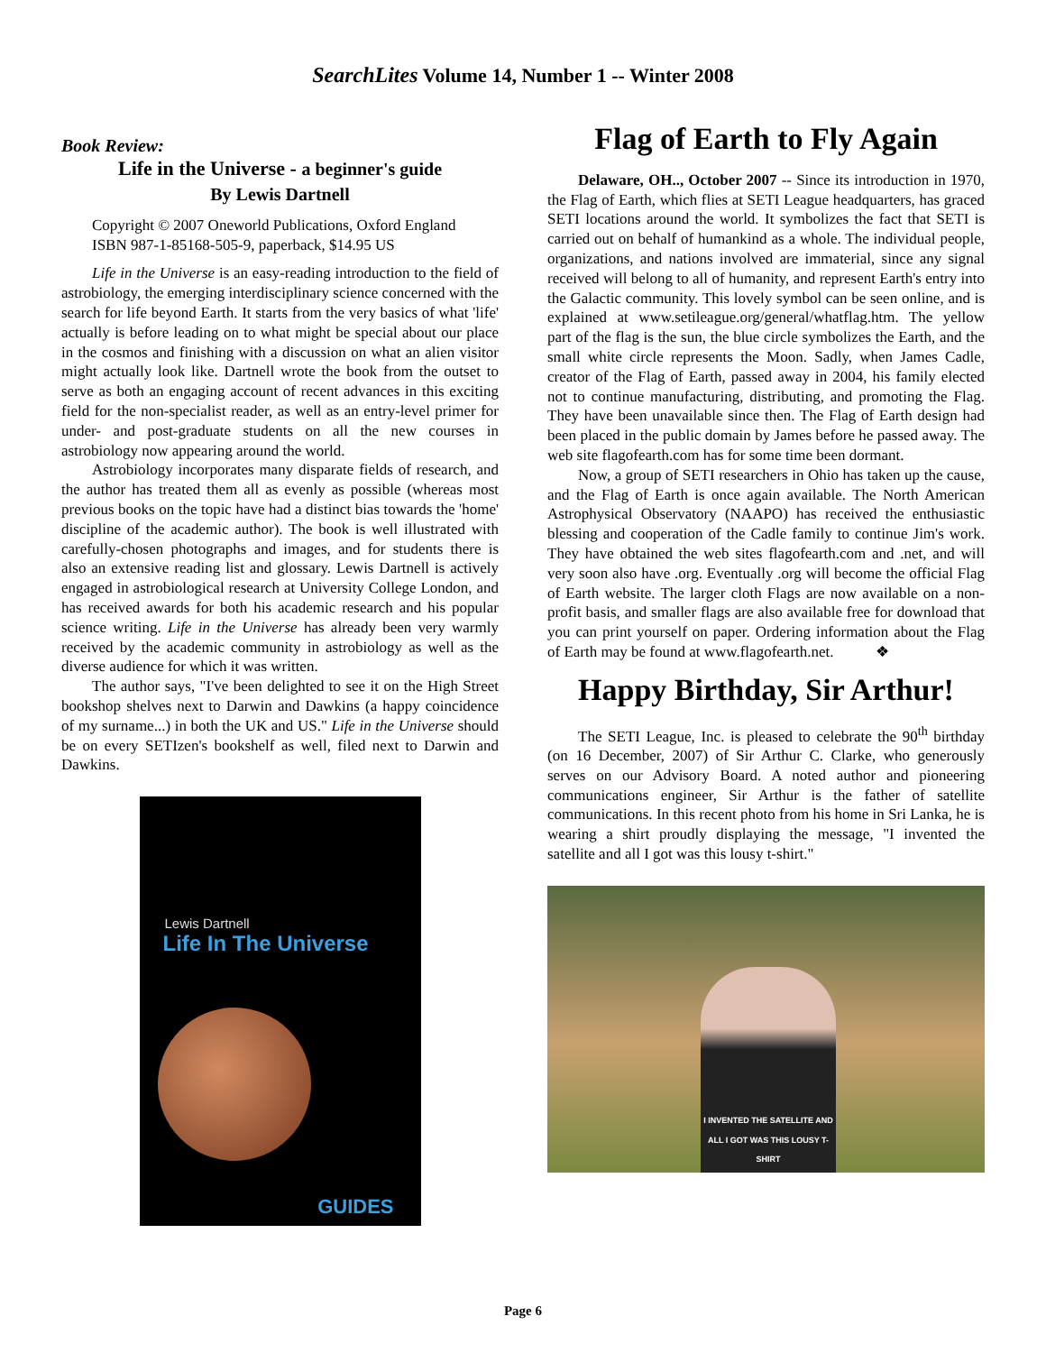SearchLites Volume 14, Number 1 -- Winter 2008
Book Review:
Life in the Universe - a beginner's guide
By Lewis Dartnell
Copyright © 2007 Oneworld Publications, Oxford England
ISBN 987-1-85168-505-9, paperback, $14.95 US
Life in the Universe is an easy-reading introduction to the field of astrobiology, the emerging interdisciplinary science concerned with the search for life beyond Earth. It starts from the very basics of what 'life' actually is before leading on to what might be special about our place in the cosmos and finishing with a discussion on what an alien visitor might actually look like. Dartnell wrote the book from the outset to serve as both an engaging account of recent advances in this exciting field for the non-specialist reader, as well as an entry-level primer for under- and post-graduate students on all the new courses in astrobiology now appearing around the world.
Astrobiology incorporates many disparate fields of research, and the author has treated them all as evenly as possible (whereas most previous books on the topic have had a distinct bias towards the 'home' discipline of the academic author). The book is well illustrated with carefully-chosen photographs and images, and for students there is also an extensive reading list and glossary. Lewis Dartnell is actively engaged in astrobiological research at University College London, and has received awards for both his academic research and his popular science writing. Life in the Universe has already been very warmly received by the academic community in astrobiology as well as the diverse audience for which it was written.
The author says, "I've been delighted to see it on the High Street bookshop shelves next to Darwin and Dawkins (a happy coincidence of my surname...) in both the UK and US." Life in the Universe should be on every SETIzen's bookshelf as well, filed next to Darwin and Dawkins.
Lewis Dartnell
Life In The Universe
GUIDES
Flag of Earth to Fly Again
Delaware, OH.., October 2007 -- Since its introduction in 1970, the Flag of Earth, which flies at SETI League headquarters, has graced SETI locations around the world. It symbolizes the fact that SETI is carried out on behalf of humankind as a whole. The individual people, organizations, and nations involved are immaterial, since any signal received will belong to all of humanity, and represent Earth's entry into the Galactic community. This lovely symbol can be seen online, and is explained at www.setileague.org/general/whatflag.htm. The yellow part of the flag is the sun, the blue circle symbolizes the Earth, and the small white circle represents the Moon. Sadly, when James Cadle, creator of the Flag of Earth, passed away in 2004, his family elected not to continue manufacturing, distributing, and promoting the Flag. They have been unavailable since then. The Flag of Earth design had been placed in the public domain by James before he passed away. The web site flagofearth.com has for some time been dormant.
Now, a group of SETI researchers in Ohio has taken up the cause, and the Flag of Earth is once again available. The North American Astrophysical Observatory (NAAPO) has received the enthusiastic blessing and cooperation of the Cadle family to continue Jim's work. They have obtained the web sites flagofearth.com and .net, and will very soon also have .org. Eventually .org will become the official Flag of Earth website. The larger cloth Flags are now available on a non-profit basis, and smaller flags are also available free for download that you can print yourself on paper. Ordering information about the Flag of Earth may be found at www.flagofearth.net. ❖
Happy Birthday, Sir Arthur!
The SETI League, Inc. is pleased to celebrate the 90<sup>th</sup> birthday (on 16 December, 2007) of Sir Arthur C. Clarke, who generously serves on our Advisory Board. A noted author and pioneering communications engineer, Sir Arthur is the father of satellite communications. In this recent photo from his home in Sri Lanka, he is wearing a shirt proudly displaying the message, "I invented the satellite and all I got was this lousy t-shirt."
I INVENTED THE SATELLITE AND ALL I GOT WAS THIS LOUSY T-SHIRT
Page 6